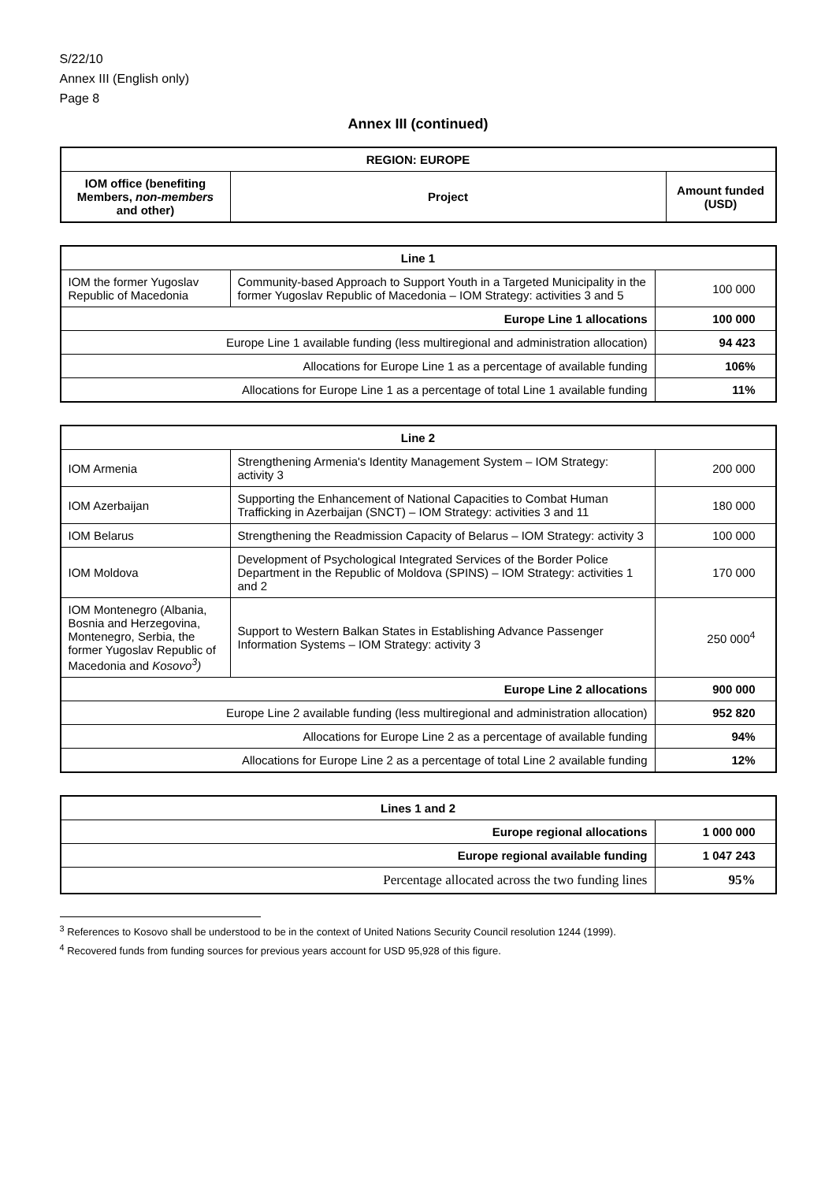S/22/10
Annex III (English only)
Page 8
Annex III (continued)
| REGION: EUROPE | | |
| --- | --- | --- |
| IOM office (benefiting Members, non-members and other) | Project | Amount funded (USD) |
| Line 1 | | |
| --- | --- | --- |
| IOM the former Yugoslav Republic of Macedonia | Community-based Approach to Support Youth in a Targeted Municipality in the former Yugoslav Republic of Macedonia – IOM Strategy: activities 3 and 5 | 100 000 |
| Europe Line 1 allocations | | 100 000 |
| Europe Line 1 available funding (less multiregional and administration allocation) | | 94 423 |
| Allocations for Europe Line 1 as a percentage of available funding | | 106% |
| Allocations for Europe Line 1 as a percentage of total Line 1 available funding | | 11% |
| Line 2 | | |
| --- | --- | --- |
| IOM Armenia | Strengthening Armenia's Identity Management System – IOM Strategy: activity 3 | 200 000 |
| IOM Azerbaijan | Supporting the Enhancement of National Capacities to Combat Human Trafficking in Azerbaijan (SNCT) – IOM Strategy: activities 3 and 11 | 180 000 |
| IOM Belarus | Strengthening the Readmission Capacity of Belarus – IOM Strategy: activity 3 | 100 000 |
| IOM Moldova | Development of Psychological Integrated Services of the Border Police Department in the Republic of Moldova (SPINS) – IOM Strategy: activities 1 and 2 | 170 000 |
| IOM Montenegro (Albania, Bosnia and Herzegovina, Montenegro, Serbia, the former Yugoslav Republic of Macedonia and Kosovo<sup>3</sup>) | Support to Western Balkan States in Establishing Advance Passenger Information Systems – IOM Strategy: activity 3 | 250 000<sup>4</sup> |
| Europe Line 2 allocations | | 900 000 |
| Europe Line 2 available funding (less multiregional and administration allocation) | | 952 820 |
| Allocations for Europe Line 2 as a percentage of available funding | | 94% |
| Allocations for Europe Line 2 as a percentage of total Line 2 available funding | | 12% |
| Lines 1 and 2 | |
| --- | --- |
| Europe regional allocations | 1 000 000 |
| Europe regional available funding | 1 047 243 |
| Percentage allocated across the two funding lines | 95% |
<sup>3</sup> References to Kosovo shall be understood to be in the context of United Nations Security Council resolution 1244 (1999).
<sup>4</sup> Recovered funds from funding sources for previous years account for USD 95,928 of this figure.